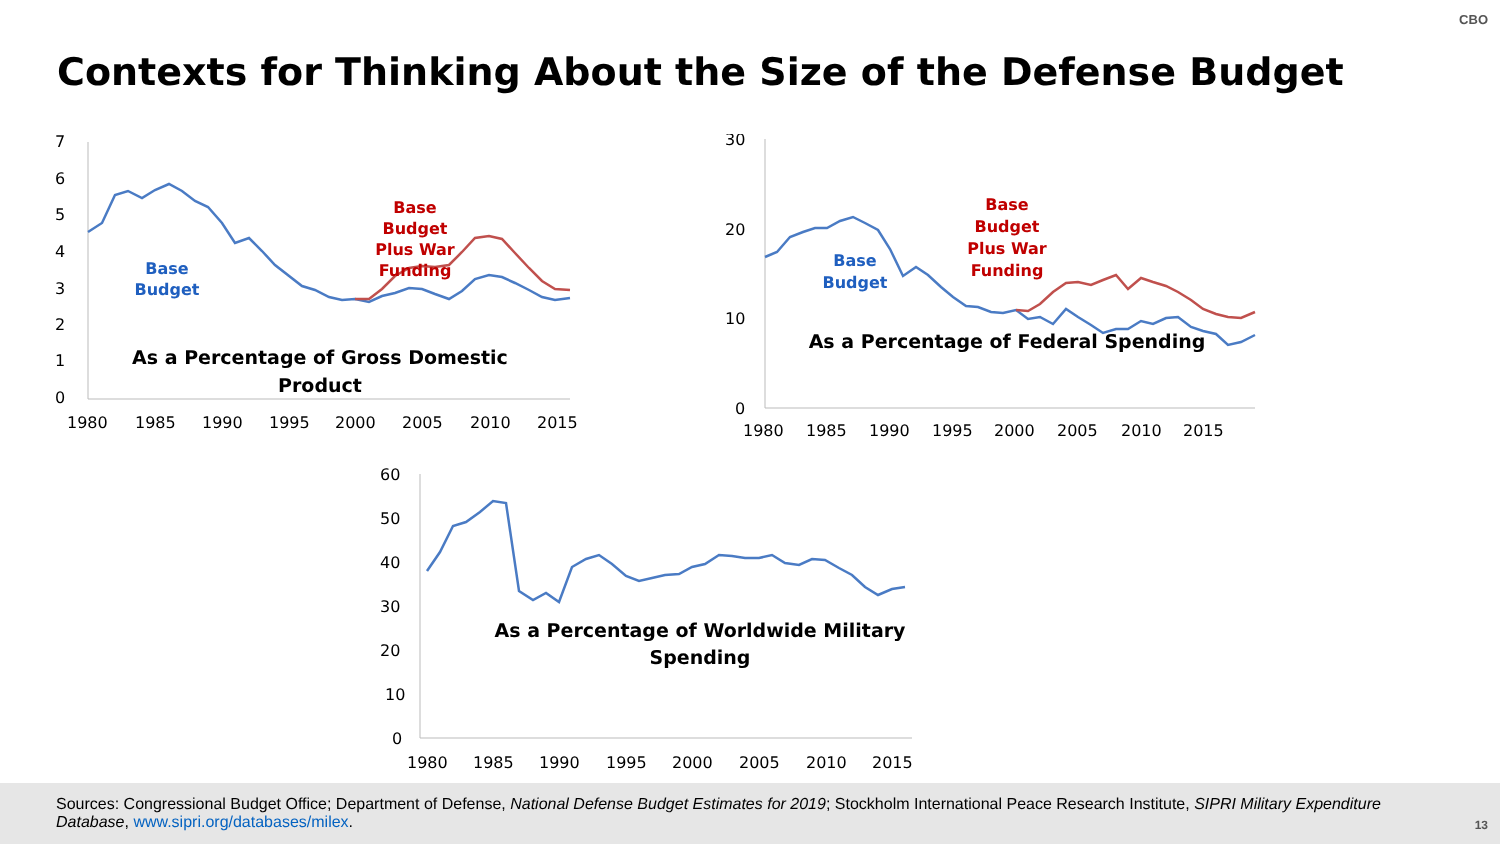CBO
Contexts for Thinking About the Size of the Defense Budget
7
6
5
4
3
2
1
0
1980
1985
1990
1995
2000
2005
2010
2015
Base
Budget
Base
Budget
Plus War
Funding
As a Percentage of Gross Domestic
Product
30
20
10
0
1980
1985
1990
1995
2000
2005
2010
2015
Base
Budget
Base
Budget
Plus War
Funding
As a Percentage of Federal Spending
60
50
40
30
20
10
0
1980
1985
1990
1995
2000
2005
2010
2015
As a Percentage of Worldwide Military
Spending
Sources: Congressional Budget Office; Department of Defense, National Defense Budget Estimates for 2019; Stockholm International Peace Research Institute, SIPRI Military Expenditure Database, www.sipri.org/databases/milex.
13